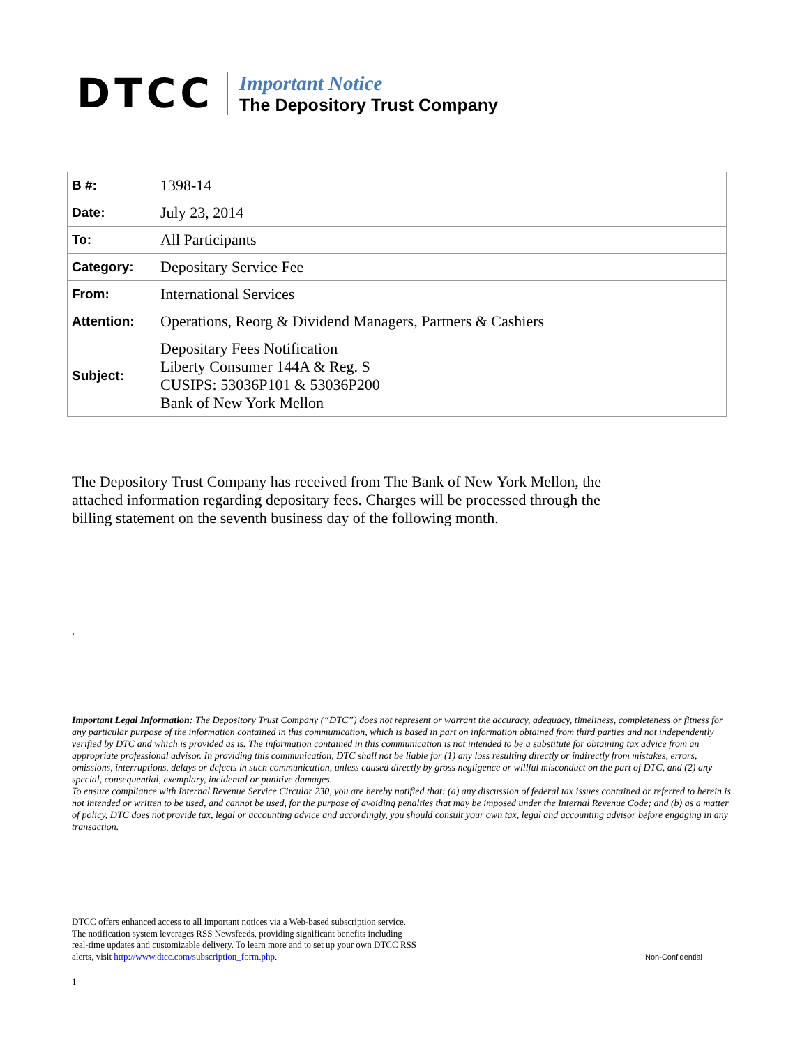DTCC
Important Notice
The Depository Trust Company
| B #: | 1398-14 |
| Date: | July 23, 2014 |
| To: | All Participants |
| Category: | Depositary Service Fee |
| From: | International Services |
| Attention: | Operations, Reorg & Dividend Managers, Partners & Cashiers |
| Subject: | Depositary Fees Notification Liberty Consumer 144A & Reg. S CUSIPS: 53036P101 & 53036P200 Bank of New York Mellon |
The Depository Trust Company has received from The Bank of New York Mellon, the attached information regarding depositary fees. Charges will be processed through the billing statement on the seventh business day of the following month.
.
Important Legal Information: The Depository Trust Company (“DTC”) does not represent or warrant the accuracy, adequacy, timeliness, completeness or fitness for any particular purpose of the information contained in this communication, which is based in part on information obtained from third parties and not independently verified by DTC and which is provided as is. The information contained in this communication is not intended to be a substitute for obtaining tax advice from an appropriate professional advisor. In providing this communication, DTC shall not be liable for (1) any loss resulting directly or indirectly from mistakes, errors, omissions, interruptions, delays or defects in such communication, unless caused directly by gross negligence or willful misconduct on the part of DTC, and (2) any special, consequential, exemplary, incidental or punitive damages.
To ensure compliance with Internal Revenue Service Circular 230, you are hereby notified that: (a) any discussion of federal tax issues contained or referred to herein is not intended or written to be used, and cannot be used, for the purpose of avoiding penalties that may be imposed under the Internal Revenue Code; and (b) as a matter of policy, DTC does not provide tax, legal or accounting advice and accordingly, you should consult your own tax, legal and accounting advisor before engaging in any transaction.
DTCC offers enhanced access to all important notices via a Web-based subscription service.
The notification system leverages RSS Newsfeeds, providing significant benefits including
real-time updates and customizable delivery. To learn more and to set up your own DTCC RSS
alerts, visit http://www.dtcc.com/subscription_form.php.
Non-Confidential
1